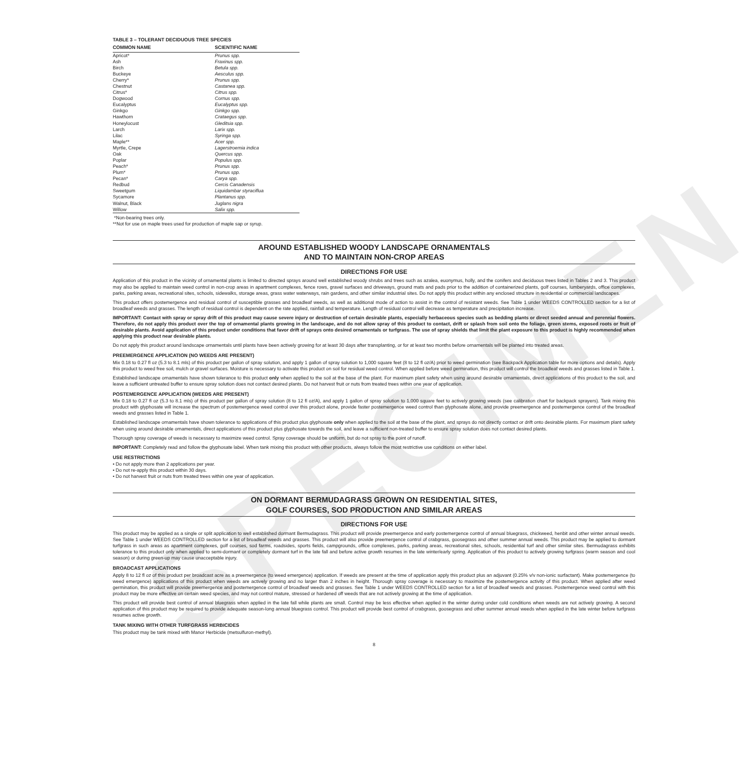SPECIMEN
TABLE 3 – TOLERANT DECIDUOUS TREE SPECIES
| COMMON NAME | SCIENTIFIC NAME |
| --- | --- |
| Apricot* | Prunus spp. |
| Ash | Fraxinus spp. |
| Birch | Betula spp. |
| Buckeye | Aesculus spp. |
| Cherry* | Prunus spp. |
| Chestnut | Castanea spp. |
| Citrus* | Citrus spp. |
| Dogwood | Cornus spp. |
| Eucalyptus | Eucalyptus spp. |
| Ginkgo | Ginkgo spp. |
| Hawthorn | Crataegus spp. |
| Honeylocust | Gleditsia spp. |
| Larch | Larix spp. |
| Lilac | Syringa spp. |
| Maple** | Acer spp. |
| Myrtle, Crepe | Lagerstroemia indica |
| Oak | Quercus spp. |
| Poplar | Populus spp. |
| Peach* | Prunus spp. |
| Plum* | Prunus spp. |
| Pecan* | Carya spp. |
| Redbud | Cercis Canadensis |
| Sweetgum | Liquidambar styraciflua |
| Sycamore | Plantanus spp. |
| Walnut, Black | Juglans nigra |
| Willow | Salix spp. |
*Non-bearing trees only.
**Not for use on maple trees used for production of maple sap or syrup.
AROUND ESTABLISHED WOODY LANDSCAPE ORNAMENTALS
AND TO MAINTAIN NON-CROP AREAS
DIRECTIONS FOR USE
Application of this product in the vicinity of ornamental plants is limited to directed sprays around well established woody shrubs and trees such as azalea, euonymus, holly, and the conifers and deciduous trees listed in Tables 2 and 3. This product may also be applied to maintain weed control in non-crop areas in apartment complexes, fence rows, gravel surfaces and driveways, ground mats and pads prior to the addition of containerized plants, golf courses, lumberyards, office complexes, parks, parking areas, recreational sites, schools, sidewalks, storage areas, grass water waterways, rain gardens, and other similar industrial sites. Do not apply this product within any enclosed structure in residential or commercial landscapes.
This product offers postemergence and residual control of susceptible grasses and broadleaf weeds, as well as additional mode of action to assist in the control of resistant weeds. See Table 1 under WEEDS CONTROLLED section for a list of broadleaf weeds and grasses. The length of residual control is dependent on the rate applied, rainfall and temperature. Length of residual control will decrease as temperature and precipitation increase.
IMPORTANT: Contact with spray or spray drift of this product may cause severe injury or destruction of certain desirable plants, especially herbaceous species such as bedding plants or direct seeded annual and perennial flowers. Therefore, do not apply this product over the top of ornamental plants growing in the landscape, and do not allow spray of this product to contact, drift or splash from soil onto the foliage, green stems, exposed roots or fruit of desirable plants. Avoid application of this product under conditions that favor drift of sprays onto desired ornamentals or turfgrass. The use of spray shields that limit the plant exposure to this product is highly recommended when applying this product near desirable plants.
Do not apply this product around landscape ornamentals until plants have been actively growing for at least 30 days after transplanting, or for at least two months before ornamentals will be planted into treated areas.
PREEMERGENCE APPLICATION (NO WEEDS ARE PRESENT)
Mix 0.18 to 0.27 fl oz (5.3 to 8.1 mls) of this product per gallon of spray solution, and apply 1 gallon of spray solution to 1,000 square feet (8 to 12 fl oz/A) prior to weed germination (see Backpack Application table for more options and details). Apply this product to weed free soil, mulch or gravel surfaces. Moisture is necessary to activate this product on soil for residual weed control. When applied before weed germination, this product will control the broadleaf weeds and grasses listed in Table 1.
Established landscape ornamentals have shown tolerance to this product only when applied to the soil at the base of the plant. For maximum plant safety when using around desirable ornamentals, direct applications of this product to the soil, and leave a sufficient untreated buffer to ensure spray solution does not contact desired plants. Do not harvest fruit or nuts from treated trees within one year of application.
POSTEMERGENCE APPLICATION (WEEDS ARE PRESENT)
Mix 0.18 to 0.27 fl oz (5.3 to 8.1 mls) of this product per gallon of spray solution (8 to 12 fl oz/A), and apply 1 gallon of spray solution to 1,000 square feet to actively growing weeds (see calibration chart for backpack sprayers). Tank mixing this product with glyphosate will increase the spectrum of postemergence weed control over this product alone, provide faster postemergence weed control than glyphosate alone, and provide preemergence and postemergence control of the broadleaf weeds and grasses listed in Table 1.
Established landscape ornamentals have shown tolerance to applications of this product plus glyphosate only when applied to the soil at the base of the plant, and sprays do not directly contact or drift onto desirable plants. For maximum plant safety when using around desirable ornamentals, direct applications of this product plus glyphosate towards the soil, and leave a sufficient non-treated buffer to ensure spray solution does not contact desired plants.
Thorough spray coverage of weeds is necessary to maximize weed control. Spray coverage should be uniform, but do not spray to the point of runoff.
IMPORTANT: Completely read and follow the glyphosate label. When tank mixing this product with other products, always follow the most restrictive use conditions on either label.
USE RESTRICTIONS
• Do not apply more than 2 applications per year.
• Do not re-apply this product within 30 days.
• Do not harvest fruit or nuts from treated trees within one year of application.
ON DORMANT BERMUDAGRASS GROWN ON RESIDENTIAL SITES,
GOLF COURSES, SOD PRODUCTION AND SIMILAR AREAS
DIRECTIONS FOR USE
This product may be applied as a single or split application to well established dormant Bermudagrass. This product will provide preemergence and early postemergence control of annual bluegrass, chickweed, henbit and other winter annual weeds. See Table 1 under WEEDS CONTROLLED section for a list of broadleaf weeds and grasses. This product will also provide preemergence control of crabgrass, goosegrass and other summer annual weeds. This product may be applied to dormant turfgrass in such areas as apartment complexes, golf courses, sod farms, roadsides, sports fields, campgrounds, office complexes, parks, parking areas, recreational sites, schools, residential turf and other similar sites. Bermudagrass exhibits tolerance to this product only when applied to semi-dormant or completely dormant turf in the late fall and before active growth resumes in the late winter/early spring. Application of this product to actively growing turfgrass (warm season and cool season) or during green-up may cause unacceptable injury.
BROADCAST APPLICATIONS
Apply 8 to 12 fl oz of this product per broadcast acre as a preemergence (to weed emergence) application. If weeds are present at the time of application apply this product plus an adjuvant (0.25% v/v non-ionic surfactant). Make postemergence (to weed emergence) applications of this product when weeds are actively growing and no larger than 2 inches in height. Thorough spray coverage is necessary to maximize the postemergence activity of this product. When applied after weed germination, this product will provide preemergence and postemergence control of broadleaf weeds and grasses. See Table 1 under WEEDS CONTROLLED section for a list of broadleaf weeds and grasses. Postemergence weed control with this product may be more effective on certain weed species, and may not control mature, stressed or hardened off weeds that are not actively growing at the time of application.
This product will provide best control of annual bluegrass when applied in the late fall while plants are small. Control may be less effective when applied in the winter during under cold conditions when weeds are not actively growing. A second application of this product may be required to provide adequate season-long annual bluegrass control. This product will provide best control of crabgrass, goosegrass and other summer annual weeds when applied in the late winter before turfgrass resumes active growth.
TANK MIXING WITH OTHER TURFGRASS HERBICIDES
This product may be tank mixed with Manor Herbicide (metsulfuron-methyl).
8